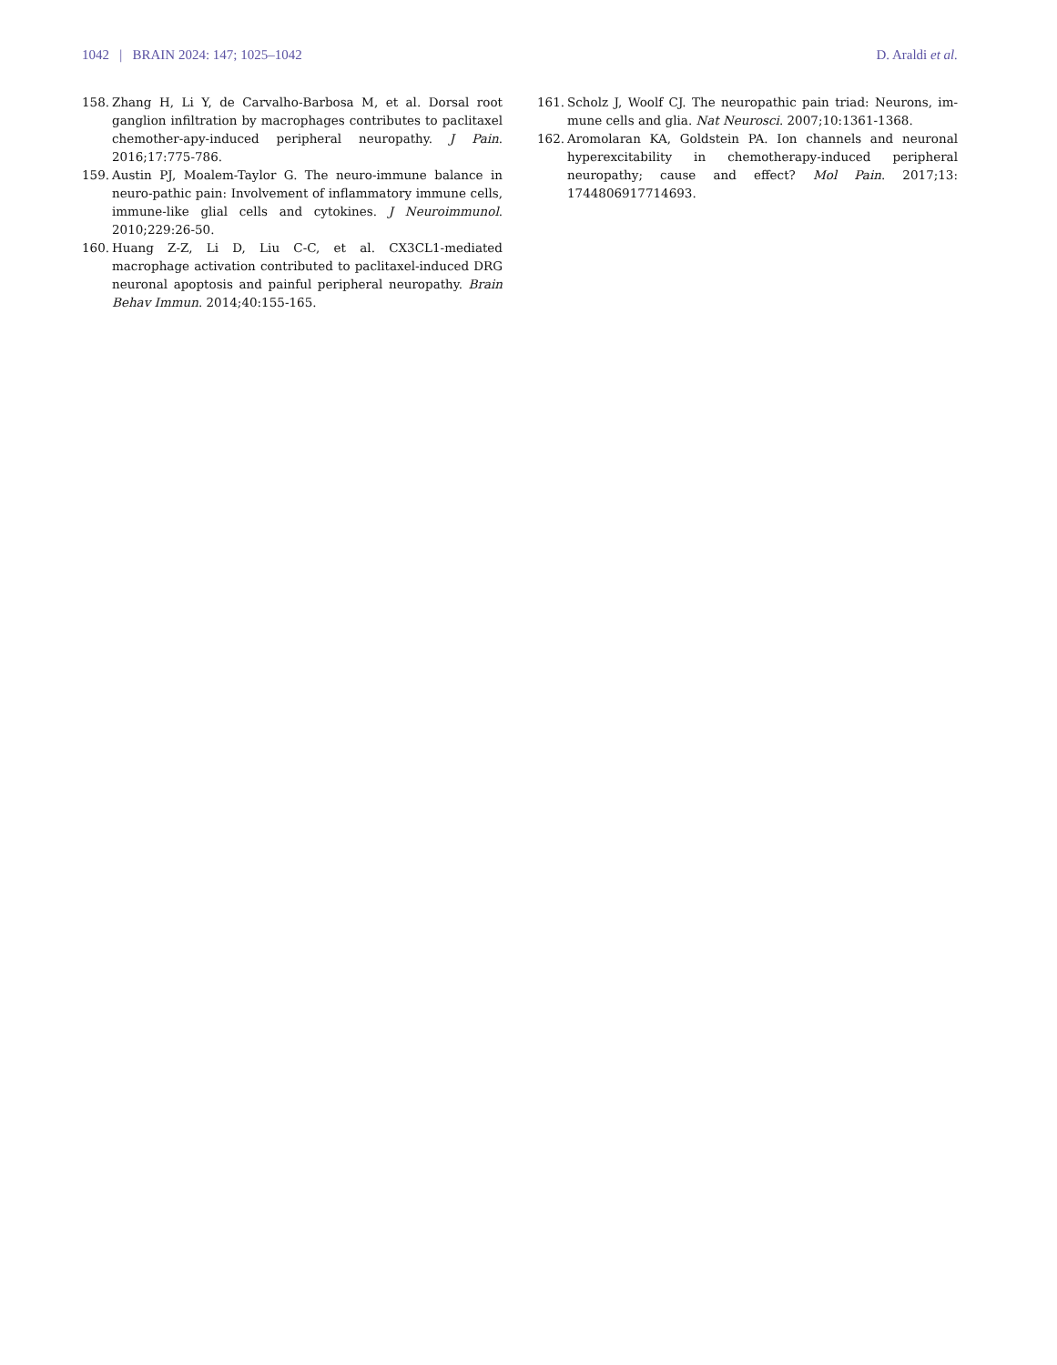1042 | BRAIN 2024: 147; 1025–1042 D. Araldi et al.
158. Zhang H, Li Y, de Carvalho-Barbosa M, et al. Dorsal root ganglion infiltration by macrophages contributes to paclitaxel chemother-apy-induced peripheral neuropathy. J Pain. 2016;17:775-786.
159. Austin PJ, Moalem-Taylor G. The neuro-immune balance in neuro-pathic pain: Involvement of inflammatory immune cells, immune-like glial cells and cytokines. J Neuroimmunol. 2010;229:26-50.
160. Huang Z-Z, Li D, Liu C-C, et al. CX3CL1-mediated macrophage activation contributed to paclitaxel-induced DRG neuronal apoptosis and painful peripheral neuropathy. Brain Behav Immun. 2014;40:155-165.
161. Scholz J, Woolf CJ. The neuropathic pain triad: Neurons, im-mune cells and glia. Nat Neurosci. 2007;10:1361-1368.
162. Aromolaran KA, Goldstein PA. Ion channels and neuronal hyperexcitability in chemotherapy-induced peripheral neuropathy; cause and effect? Mol Pain. 2017;13: 1744806917714693.